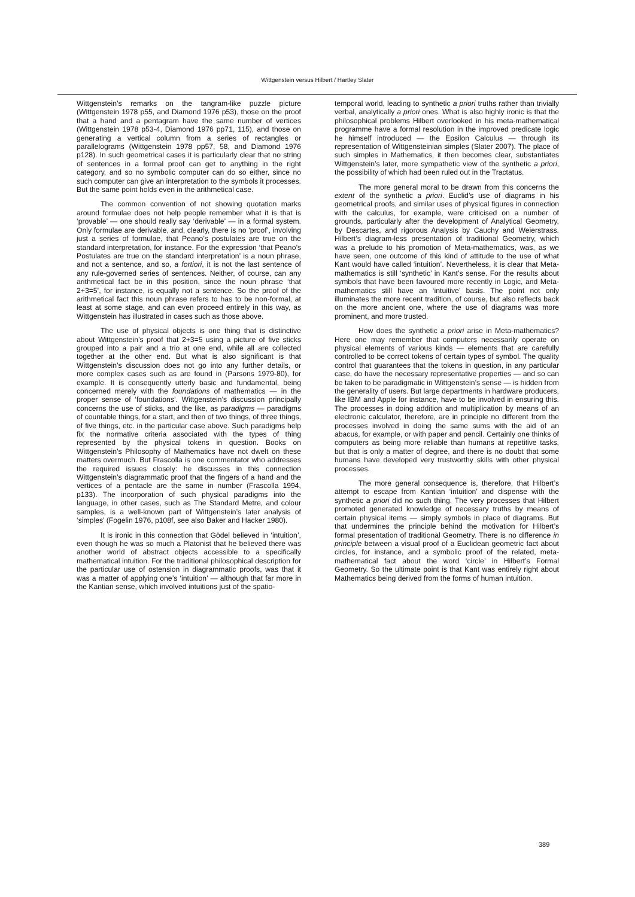Wittgenstein versus Hilbert / Hartley Slater
Wittgenstein’s remarks on the tangram-like puzzle picture (Wittgenstein 1978 p55, and Diamond 1976 p53), those on the proof that a hand and a pentagram have the same number of vertices (Wittgenstein 1978 p53-4, Diamond 1976 pp71, 115), and those on generating a vertical column from a series of rectangles or parallelograms (Wittgenstein 1978 pp57, 58, and Diamond 1976 p128). In such geometrical cases it is particularly clear that no string of sentences in a formal proof can get to anything in the right category, and so no symbolic computer can do so either, since no such computer can give an interpretation to the symbols it processes. But the same point holds even in the arithmetical case.
The common convention of not showing quotation marks around formulae does not help people remember what it is that is ‘provable’ — one should really say ‘derivable’ — in a formal system. Only formulae are derivable, and, clearly, there is no ‘proof’, involving just a series of formulae, that Peano’s postulates are true on the standard interpretation, for instance. For the expression ‘that Peano’s Postulates are true on the standard interpretation’ is a noun phrase, and not a sentence, and so, a fortiori, it is not the last sentence of any rule-governed series of sentences. Neither, of course, can any arithmetical fact be in this position, since the noun phrase ‘that 2+3=5’, for instance, is equally not a sentence. So the proof of the arithmetical fact this noun phrase refers to has to be non-formal, at least at some stage, and can even proceed entirely in this way, as Wittgenstein has illustrated in cases such as those above.
The use of physical objects is one thing that is distinctive about Wittgenstein’s proof that 2+3=5 using a picture of five sticks grouped into a pair and a trio at one end, while all are collected together at the other end. But what is also significant is that Wittgenstein’s discussion does not go into any further details, or more complex cases such as are found in (Parsons 1979-80), for example. It is consequently utterly basic and fundamental, being concerned merely with the foundations of mathematics — in the proper sense of ‘foundations’. Wittgenstein’s discussion principally concerns the use of sticks, and the like, as paradigms — paradigms of countable things, for a start, and then of two things, of three things, of five things, etc. in the particular case above. Such paradigms help fix the normative criteria associated with the types of thing represented by the physical tokens in question. Books on Wittgenstein’s Philosophy of Mathematics have not dwelt on these matters overmuch. But Frascolla is one commentator who addresses the required issues closely: he discusses in this connection Wittgenstein’s diagrammatic proof that the fingers of a hand and the vertices of a pentacle are the same in number (Frascolla 1994, p133). The incorporation of such physical paradigms into the language, in other cases, such as The Standard Metre, and colour samples, is a well-known part of Wittgenstein’s later analysis of ‘simples’ (Fogelin 1976, p108f, see also Baker and Hacker 1980).
It is ironic in this connection that Gödel believed in ‘intuition’, even though he was so much a Platonist that he believed there was another world of abstract objects accessible to a specifically mathematical intuition. For the traditional philosophical description for the particular use of ostension in diagrammatic proofs, was that it was a matter of applying one’s ‘intuition’ — although that far more in the Kantian sense, which involved intuitions just of the spatio-
temporal world, leading to synthetic a priori truths rather than trivially verbal, analytically a priori ones. What is also highly ironic is that the philosophical problems Hilbert overlooked in his meta-mathematical programme have a formal resolution in the improved predicate logic he himself introduced — the Epsilon Calculus — through its representation of Wittgensteinian simples (Slater 2007). The place of such simples in Mathematics, it then becomes clear, substantiates Wittgenstein’s later, more sympathetic view of the synthetic a priori, the possibility of which had been ruled out in the Tractatus.
The more general moral to be drawn from this concerns the extent of the synthetic a priori. Euclid’s use of diagrams in his geometrical proofs, and similar uses of physical figures in connection with the calculus, for example, were criticised on a number of grounds, particularly after the development of Analytical Geometry, by Descartes, and rigorous Analysis by Cauchy and Weierstrass. Hilbert’s diagram-less presentation of traditional Geometry, which was a prelude to his promotion of Meta-mathematics, was, as we have seen, one outcome of this kind of attitude to the use of what Kant would have called ‘intuition’. Nevertheless, it is clear that Meta-mathematics is still ‘synthetic’ in Kant’s sense. For the results about symbols that have been favoured more recently in Logic, and Meta-mathematics still have an ‘intuitive’ basis. The point not only illuminates the more recent tradition, of course, but also reflects back on the more ancient one, where the use of diagrams was more prominent, and more trusted.
How does the synthetic a priori arise in Meta-mathematics? Here one may remember that computers necessarily operate on physical elements of various kinds — elements that are carefully controlled to be correct tokens of certain types of symbol. The quality control that guarantees that the tokens in question, in any particular case, do have the necessary representative properties — and so can be taken to be paradigmatic in Wittgenstein’s sense — is hidden from the generality of users. But large departments in hardware producers, like IBM and Apple for instance, have to be involved in ensuring this. The processes in doing addition and multiplication by means of an electronic calculator, therefore, are in principle no different from the processes involved in doing the same sums with the aid of an abacus, for example, or with paper and pencil. Certainly one thinks of computers as being more reliable than humans at repetitive tasks, but that is only a matter of degree, and there is no doubt that some humans have developed very trustworthy skills with other physical processes.
The more general consequence is, therefore, that Hilbert’s attempt to escape from Kantian ‘intuition’ and dispense with the synthetic a priori did no such thing. The very processes that Hilbert promoted generated knowledge of necessary truths by means of certain physical items — simply symbols in place of diagrams. But that undermines the principle behind the motivation for Hilbert’s formal presentation of traditional Geometry. There is no difference in principle between a visual proof of a Euclidean geometric fact about circles, for instance, and a symbolic proof of the related, meta-mathematical fact about the word ‘circle’ in Hilbert’s Formal Geometry. So the ultimate point is that Kant was entirely right about Mathematics being derived from the forms of human intuition.
389